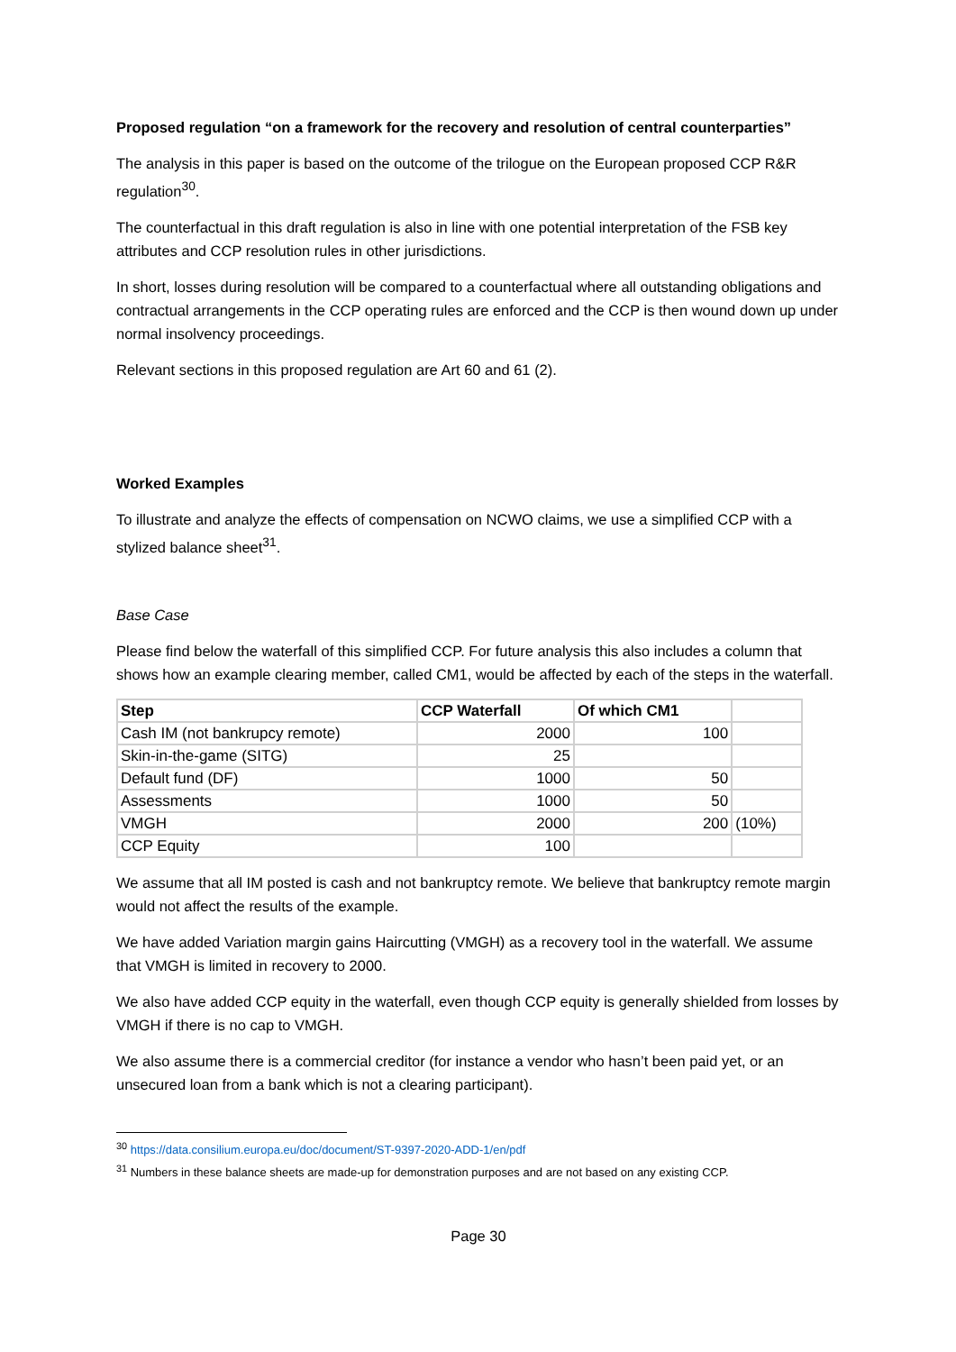Proposed regulation “on a framework for the recovery and resolution of central counterparties”
The analysis in this paper is based on the outcome of the trilogue on the European proposed CCP R&R regulation<sup>30</sup>.
The counterfactual in this draft regulation is also in line with one potential interpretation of the FSB key attributes and CCP resolution rules in other jurisdictions.
In short, losses during resolution will be compared to a counterfactual where all outstanding obligations and contractual arrangements in the CCP operating rules are enforced and the CCP is then wound down up under normal insolvency proceedings.
Relevant sections in this proposed regulation are Art 60 and 61 (2).
Worked Examples
To illustrate and analyze the effects of compensation on NCWO claims, we use a simplified CCP with a stylized balance sheet<sup>31</sup>.
Base Case
Please find below the waterfall of this simplified CCP. For future analysis this also includes a column that shows how an example clearing member, called CM1, would be affected by each of the steps in the waterfall.
| Step | CCP Waterfall | Of which CM1 | |
| --- | --- | --- | --- |
| Cash IM (not bankrupcy remote) | 2000 | 100 | |
| Skin-in-the-game (SITG) | 25 | | |
| Default fund (DF) | 1000 | 50 | |
| Assessments | 1000 | 50 | |
| VMGH | 2000 | 200 | (10%) |
| CCP Equity | 100 | | |
We assume that all IM posted is cash and not bankruptcy remote. We believe that bankruptcy remote margin would not affect the results of the example.
We have added Variation margin gains Haircutting (VMGH) as a recovery tool in the waterfall. We assume that VMGH is limited in recovery to 2000.
We also have added CCP equity in the waterfall, even though CCP equity is generally shielded from losses by VMGH if there is no cap to VMGH.
We also assume there is a commercial creditor (for instance a vendor who hasn’t been paid yet, or an unsecured loan from a bank which is not a clearing participant).
<sup>30</sup> https://data.consilium.europa.eu/doc/document/ST-9397-2020-ADD-1/en/pdf
<sup>31</sup> Numbers in these balance sheets are made-up for demonstration purposes and are not based on any existing CCP.
Page 30